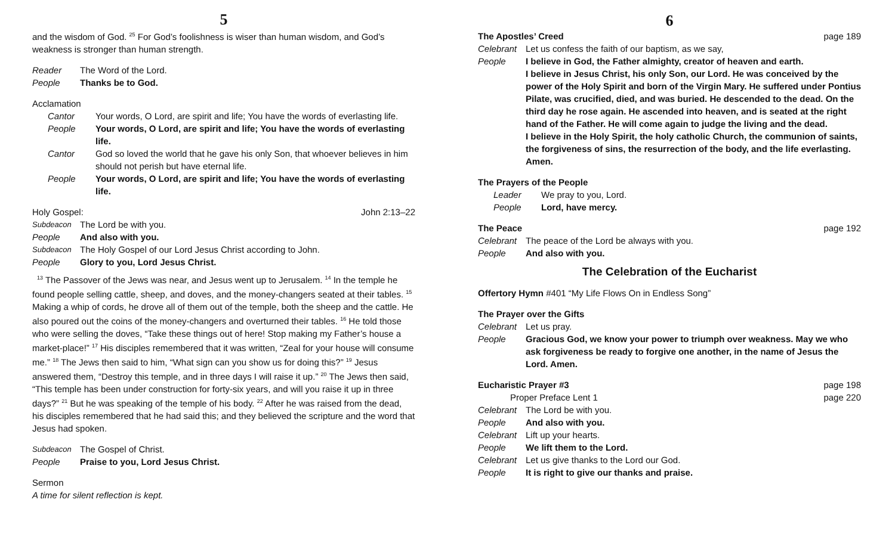5
and the wisdom of God. <sup>25</sup> For God’s foolishness is wiser than human wisdom, and God’s weakness is stronger than human strength.
Reader The Word of the Lord.
People Thanks be to God.
Acclamation
Cantor Your words, O Lord, are spirit and life; You have the words of everlasting life.
People Your words, O Lord, are spirit and life; You have the words of everlasting life.
Cantor God so loved the world that he gave his only Son, that whoever believes in him should not perish but have eternal life.
People Your words, O Lord, are spirit and life; You have the words of everlasting life.
Holy Gospel: John 2:13–22
Subdeacon The Lord be with you.
People And also with you.
Subdeacon The Holy Gospel of our Lord Jesus Christ according to John.
People Glory to you, Lord Jesus Christ.
<sup>13</sup> The Passover of the Jews was near, and Jesus went up to Jerusalem. <sup>14</sup> In the temple he found people selling cattle, sheep, and doves, and the money-changers seated at their tables. <sup>15</sup> Making a whip of cords, he drove all of them out of the temple, both the sheep and the cattle. He also poured out the coins of the money-changers and overturned their tables. <sup>16</sup> He told those who were selling the doves, “Take these things out of here! Stop making my Father’s house a market-place!” <sup>17</sup> His disciples remembered that it was written, “Zeal for your house will consume me.” <sup>18</sup> The Jews then said to him, “What sign can you show us for doing this?” <sup>19</sup> Jesus answered them, “Destroy this temple, and in three days I will raise it up.” <sup>20</sup> The Jews then said, “This temple has been under construction for forty-six years, and will you raise it up in three days?” <sup>21</sup> But he was speaking of the temple of his body. <sup>22</sup> After he was raised from the dead, his disciples remembered that he had said this; and they believed the scripture and the word that Jesus had spoken.
Subdeacon The Gospel of Christ.
People Praise to you, Lord Jesus Christ.
Sermon
A time for silent reflection is kept.
6
The Apostles’ Creed page 189
Celebrant Let us confess the faith of our baptism, as we say,
People I believe in God, the Father almighty, creator of heaven and earth.
I believe in Jesus Christ, his only Son, our Lord. He was conceived by the power of the Holy Spirit and born of the Virgin Mary. He suffered under Pontius Pilate, was crucified, died, and was buried. He descended to the dead. On the third day he rose again. He ascended into heaven, and is seated at the right hand of the Father. He will come again to judge the living and the dead.
I believe in the Holy Spirit, the holy catholic Church, the communion of saints, the forgiveness of sins, the resurrection of the body, and the life everlasting. Amen.
The Prayers of the People
Leader We pray to you, Lord.
People Lord, have mercy.
The Peace page 192
Celebrant The peace of the Lord be always with you.
People And also with you.
The Celebration of the Eucharist
Offertory Hymn #401 “My Life Flows On in Endless Song”
The Prayer over the Gifts
Celebrant Let us pray.
People Gracious God, we know your power to triumph over weakness. May we who ask forgiveness be ready to forgive one another, in the name of Jesus the Lord. Amen.
Eucharistic Prayer #3 page 198
Proper Preface Lent 1 page 220
Celebrant The Lord be with you.
People And also with you.
Celebrant Lift up your hearts.
People We lift them to the Lord.
Celebrant Let us give thanks to the Lord our God.
People It is right to give our thanks and praise.